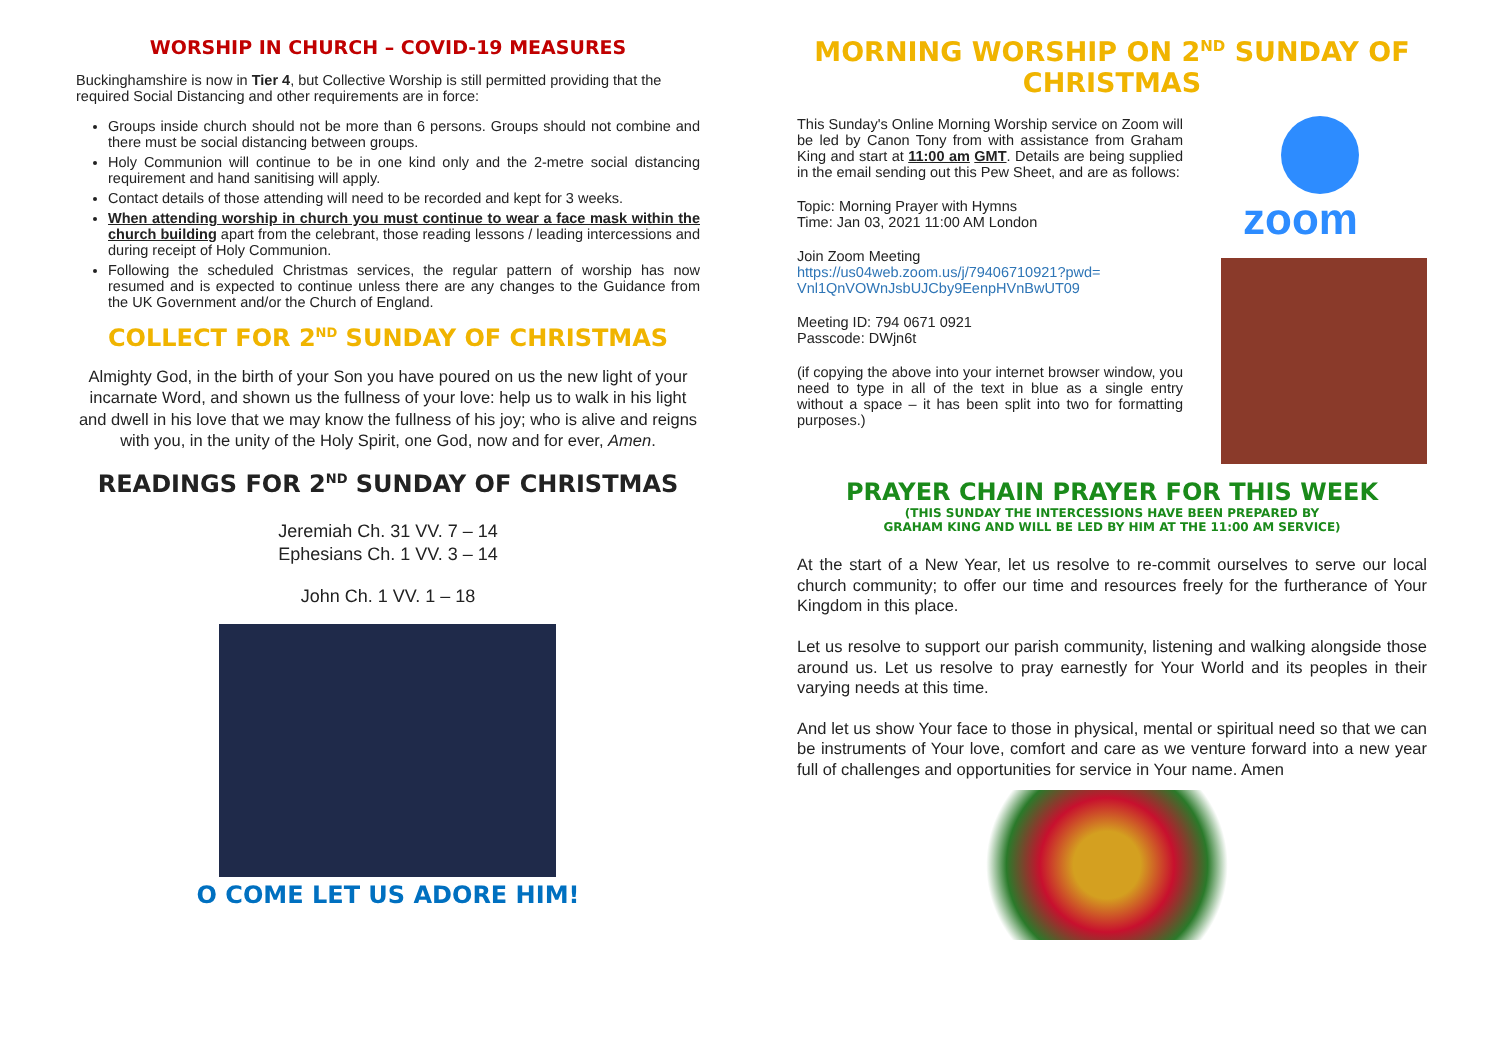WORSHIP IN CHURCH – COVID-19 MEASURES
Buckinghamshire is now in Tier 4, but Collective Worship is still permitted providing that the required Social Distancing and other requirements are in force:
Groups inside church should not be more than 6 persons. Groups should not combine and there must be social distancing between groups.
Holy Communion will continue to be in one kind only and the 2-metre social distancing requirement and hand sanitising will apply.
Contact details of those attending will need to be recorded and kept for 3 weeks.
When attending worship in church you must continue to wear a face mask within the church building apart from the celebrant, those reading lessons / leading intercessions and during receipt of Holy Communion.
Following the scheduled Christmas services, the regular pattern of worship has now resumed and is expected to continue unless there are any changes to the Guidance from the UK Government and/or the Church of England.
COLLECT FOR 2<sup>ND</sup> SUNDAY OF CHRISTMAS
Almighty God, in the birth of your Son you have poured on us the new light of your incarnate Word, and shown us the fullness of your love: help us to walk in his light and dwell in his love that we may know the fullness of his joy; who is alive and reigns with you, in the unity of the Holy Spirit, one God, now and for ever, Amen.
READINGS FOR 2<sup>ND</sup> SUNDAY OF CHRISTMAS
Jeremiah Ch. 31 VV. 7 – 14
Ephesians Ch. 1 VV. 3 – 14
John Ch. 1 VV. 1 – 18
O COME LET US ADORE HIM!
MORNING WORSHIP ON 2<sup>ND</sup> SUNDAY OF CHRISTMAS
This Sunday's Online Morning Worship service on Zoom will be led by Canon Tony from with assistance from Graham King and start at 11:00 am GMT. Details are being supplied in the email sending out this Pew Sheet, and are as follows:
Topic: Morning Prayer with Hymns
Time: Jan 03, 2021 11:00 AM London
Join Zoom Meeting
https://us04web.zoom.us/j/79406710921?pwd=
Vnl1QnVOWnJsbUJCby9EenpHVnBwUT09
Meeting ID: 794 0671 0921
Passcode: DWjn6t
(if copying the above into your internet browser window, you need to type in all of the text in blue as a single entry without a space – it has been split into two for formatting purposes.)
zoom
PRAYER CHAIN PRAYER FOR THIS WEEK
(THIS SUNDAY THE INTERCESSIONS HAVE BEEN PREPARED BY
GRAHAM KING AND WILL BE LED BY HIM AT THE 11:00 AM SERVICE)
At the start of a New Year, let us resolve to re-commit ourselves to serve our local church community; to offer our time and resources freely for the furtherance of Your Kingdom in this place.
Let us resolve to support our parish community, listening and walking alongside those around us. Let us resolve to pray earnestly for Your World and its peoples in their varying needs at this time.
And let us show Your face to those in physical, mental or spiritual need so that we can be instruments of Your love, comfort and care as we venture forward into a new year full of challenges and opportunities for service in Your name. Amen